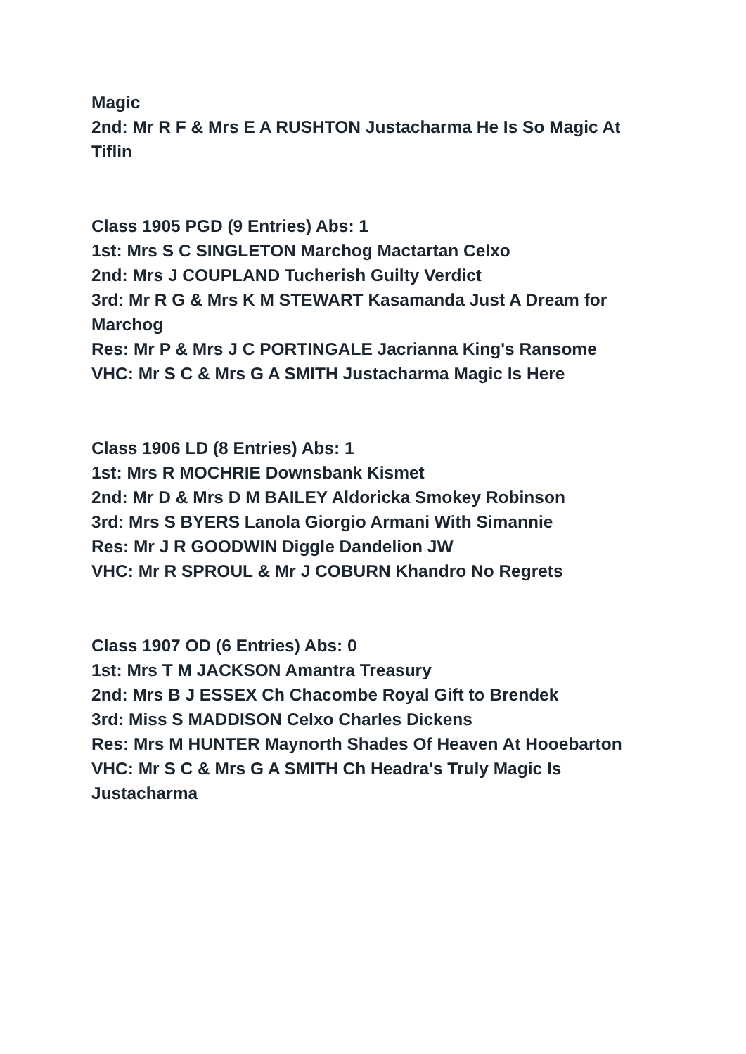Magic
2nd: Mr R F & Mrs E A RUSHTON Justacharma He Is So Magic At Tiflin
Class 1905 PGD (9 Entries) Abs: 1
1st: Mrs S C SINGLETON Marchog Mactartan Celxo
2nd: Mrs J COUPLAND Tucherish Guilty Verdict
3rd: Mr R G & Mrs K M STEWART Kasamanda Just A Dream for Marchog
Res: Mr P & Mrs J C PORTINGALE Jacrianna King's Ransome
VHC: Mr S C & Mrs G A SMITH Justacharma Magic Is Here
Class 1906 LD (8 Entries) Abs: 1
1st: Mrs R MOCHRIE Downsbank Kismet
2nd: Mr D & Mrs D M BAILEY Aldoricka Smokey Robinson
3rd: Mrs S BYERS Lanola Giorgio Armani With Simannie
Res: Mr J R GOODWIN Diggle Dandelion JW
VHC: Mr R SPROUL & Mr J COBURN Khandro No Regrets
Class 1907 OD (6 Entries) Abs: 0
1st: Mrs T M JACKSON Amantra Treasury
2nd: Mrs B J ESSEX Ch Chacombe Royal Gift to Brendek
3rd: Miss S MADDISON Celxo Charles Dickens
Res: Mrs M HUNTER Maynorth Shades Of Heaven At Hooebarton
VHC: Mr S C & Mrs G A SMITH Ch Headra's Truly Magic Is Justacharma